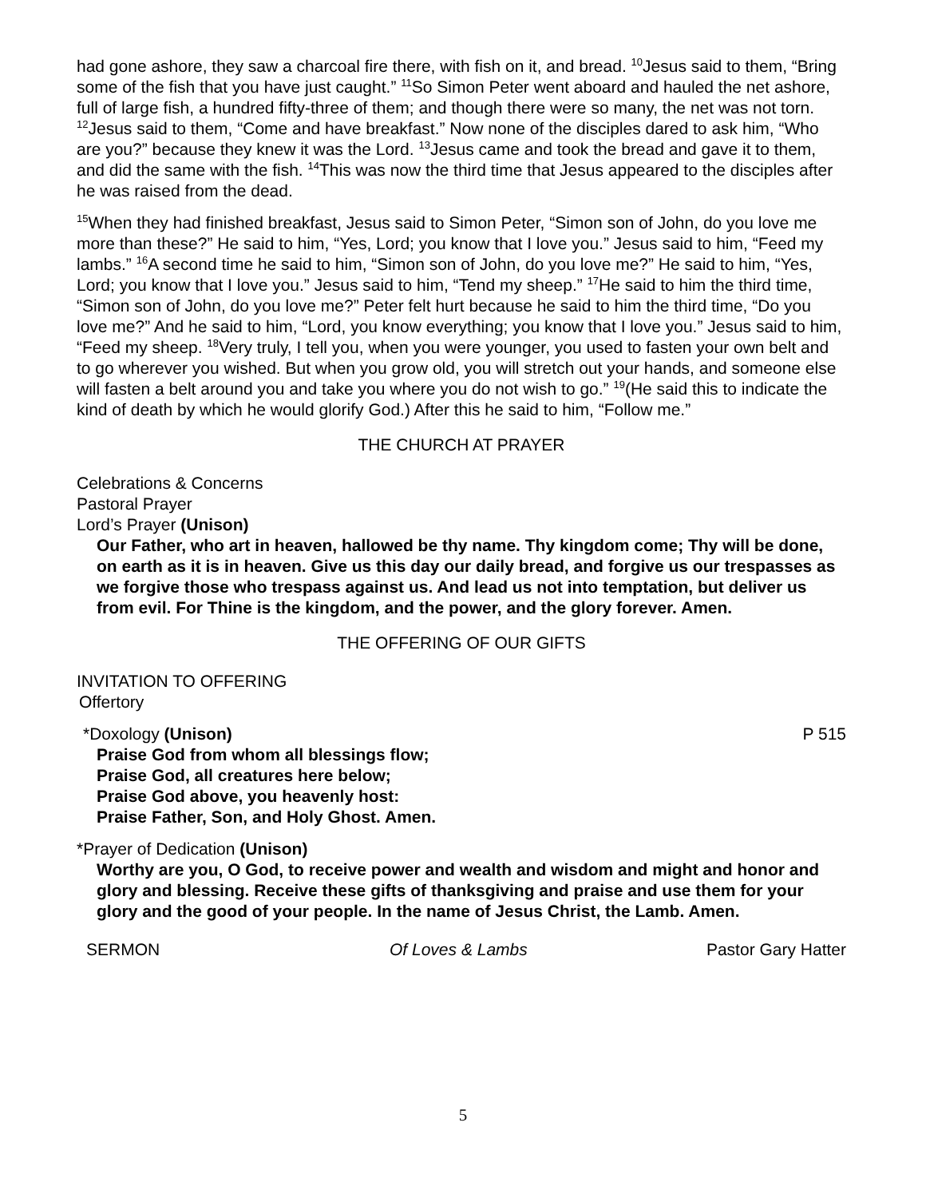had gone ashore, they saw a charcoal fire there, with fish on it, and bread. <sup>10</sup>Jesus said to them, “Bring some of the fish that you have just caught.” <sup>11</sup>So Simon Peter went aboard and hauled the net ashore, full of large fish, a hundred fifty-three of them; and though there were so many, the net was not torn. <sup>12</sup>Jesus said to them, “Come and have breakfast.” Now none of the disciples dared to ask him, “Who are you?” because they knew it was the Lord. <sup>13</sup>Jesus came and took the bread and gave it to them, and did the same with the fish. <sup>14</sup>This was now the third time that Jesus appeared to the disciples after he was raised from the dead.
<sup>15</sup> When they had finished breakfast, Jesus said to Simon Peter, “Simon son of John, do you love me more than these?” He said to him, “Yes, Lord; you know that I love you.” Jesus said to him, “Feed my lambs.” <sup>16</sup>A second time he said to him, “Simon son of John, do you love me?” He said to him, “Yes, Lord; you know that I love you.” Jesus said to him, “Tend my sheep.” <sup>17</sup>He said to him the third time, “Simon son of John, do you love me?” Peter felt hurt because he said to him the third time, “Do you love me?” And he said to him, “Lord, you know everything; you know that I love you.” Jesus said to him, “Feed my sheep. <sup>18</sup>Very truly, I tell you, when you were younger, you used to fasten your own belt and to go wherever you wished. But when you grow old, you will stretch out your hands, and someone else will fasten a belt around you and take you where you do not wish to go.” <sup>19</sup>(He said this to indicate the kind of death by which he would glorify God.) After this he said to him, “Follow me.”
THE CHURCH AT PRAYER
Celebrations & Concerns
Pastoral Prayer
Lord’s Prayer (Unison)
Our Father, who art in heaven, hallowed be thy name. Thy kingdom come; Thy will be done, on earth as it is in heaven. Give us this day our daily bread, and forgive us our trespasses as we forgive those who trespass against us. And lead us not into temptation, but deliver us from evil. For Thine is the kingdom, and the power, and the glory forever. Amen.
THE OFFERING OF OUR GIFTS
INVITATION TO OFFERING
Offertory
*Doxology (Unison) P 515
Praise God from whom all blessings flow;
Praise God, all creatures here below;
Praise God above, you heavenly host:
Praise Father, Son, and Holy Ghost. Amen.
*Prayer of Dedication (Unison)
Worthy are you, O God, to receive power and wealth and wisdom and might and honor and glory and blessing. Receive these gifts of thanksgiving and praise and use them for your glory and the good of your people. In the name of Jesus Christ, the Lamb. Amen.
SERMON Of Loves & Lambs Pastor Gary Hatter
5